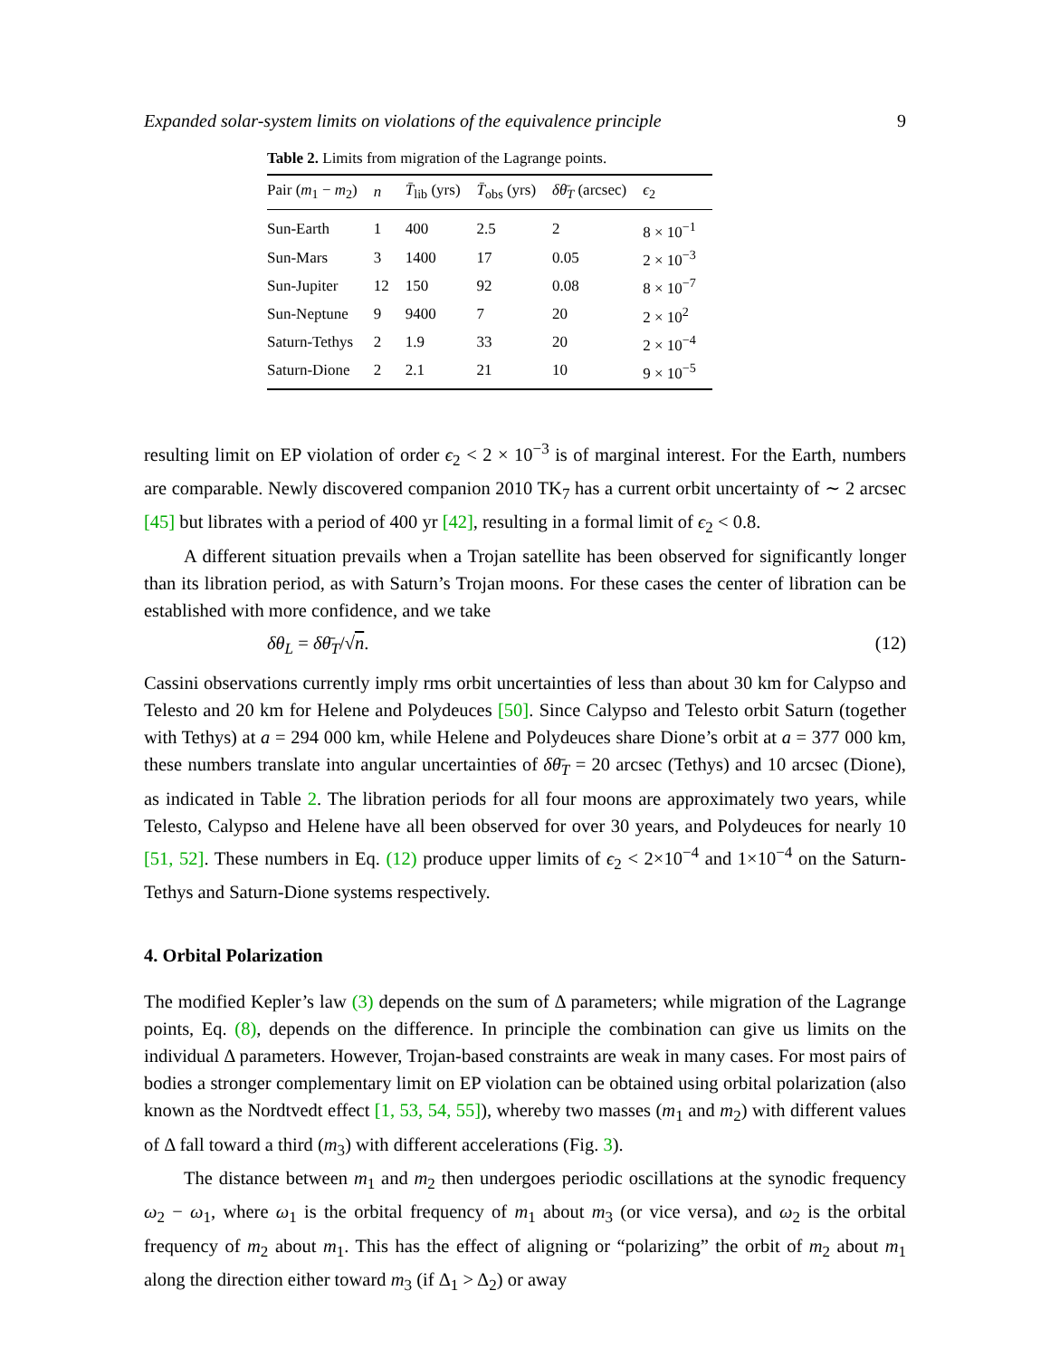Expanded solar-system limits on violations of the equivalence principle 9
Table 2. Limits from migration of the Lagrange points.
| Pair ( m<sub>1</sub> − m<sub>2</sub>) | n | T̄<sub>lib</sub> (yrs) | T̄<sub>obs</sub> (yrs) | δθ̄<sub>T</sub> (arcsec) | ϵ<sub>2</sub> |
| --- | --- | --- | --- | --- | --- |
| Sun-Earth | 1 | 400 | 2.5 | 2 | 8 × 10<sup>−1</sup> |
| Sun-Mars | 3 | 1400 | 17 | 0.05 | 2 × 10<sup>−3</sup> |
| Sun-Jupiter | 12 | 150 | 92 | 0.08 | 8 × 10<sup>−7</sup> |
| Sun-Neptune | 9 | 9400 | 7 | 20 | 2 × 10<sup>2</sup> |
| Saturn-Tethys | 2 | 1.9 | 33 | 20 | 2 × 10<sup>−4</sup> |
| Saturn-Dione | 2 | 2.1 | 21 | 10 | 9 × 10<sup>−5</sup> |
resulting limit on EP violation of order ϵ<sub>2</sub> < 2 × 10<sup>−3</sup> is of marginal interest. For the Earth, numbers are comparable. Newly discovered companion 2010 TK<sub>7</sub> has a current orbit uncertainty of ∼ 2 arcsec [45] but librates with a period of 400 yr [42], resulting in a formal limit of ϵ<sub>2</sub> < 0.8.
A different situation prevails when a Trojan satellite has been observed for significantly longer than its libration period, as with Saturn’s Trojan moons. For these cases the center of libration can be established with more confidence, and we take
δθ<sub>L</sub> = δθ̄<sub>T</sub>/√n. (12)
Cassini observations currently imply rms orbit uncertainties of less than about 30 km for Calypso and Telesto and 20 km for Helene and Polydeuces [50]. Since Calypso and Telesto orbit Saturn (together with Tethys) at a = 294 000 km, while Helene and Polydeuces share Dione’s orbit at a = 377 000 km, these numbers translate into angular uncertainties of δθ̄<sub>T</sub> = 20 arcsec (Tethys) and 10 arcsec (Dione), as indicated in Table 2. The libration periods for all four moons are approximately two years, while Telesto, Calypso and Helene have all been observed for over 30 years, and Polydeuces for nearly 10 [51, 52]. These numbers in Eq. (12) produce upper limits of ϵ<sub>2</sub> < 2×10<sup>−4</sup> and 1×10<sup>−4</sup> on the Saturn-Tethys and Saturn-Dione systems respectively.
4. Orbital Polarization
The modified Kepler’s law (3) depends on the sum of Δ parameters; while migration of the Lagrange points, Eq. (8), depends on the difference. In principle the combination can give us limits on the individual Δ parameters. However, Trojan-based constraints are weak in many cases. For most pairs of bodies a stronger complementary limit on EP violation can be obtained using orbital polarization (also known as the Nordtvedt effect [1, 53, 54, 55]), whereby two masses (m<sub>1</sub> and m<sub>2</sub>) with different values of Δ fall toward a third (m<sub>3</sub>) with different accelerations (Fig. 3).
The distance between m<sub>1</sub> and m<sub>2</sub> then undergoes periodic oscillations at the synodic frequency ω<sub>2</sub> − ω<sub>1</sub>, where ω<sub>1</sub> is the orbital frequency of m<sub>1</sub> about m<sub>3</sub> (or vice versa), and ω<sub>2</sub> is the orbital frequency of m<sub>2</sub> about m<sub>1</sub>. This has the effect of aligning or “polarizing” the orbit of m<sub>2</sub> about m<sub>1</sub> along the direction either toward m<sub>3</sub> (if Δ<sub>1</sub> > Δ<sub>2</sub>) or away